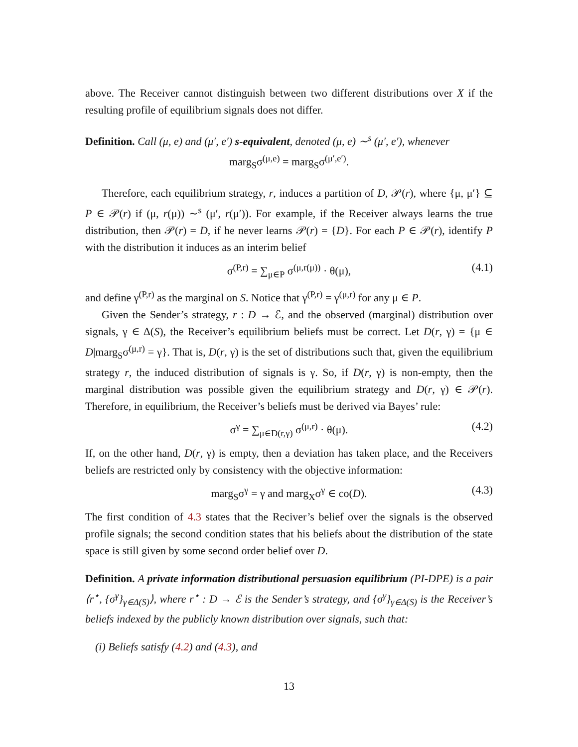above. The Receiver cannot distinguish between two different distributions over X if the resulting profile of equilibrium signals does not differ.
Definition. Call (μ, e) and (μ′, e′) s-equivalent, denoted (μ, e) ∼<sup>s</sup> (μ′, e′), whenever
marg<sub>S</sub>σ<sup>(μ,e)</sup> = marg<sub>S</sub>σ<sup>(μ′,e′)</sup>.
Therefore, each equilibrium strategy, r, induces a partition of D, 𝒫(r), where {μ, μ′} ⊆ P ∈ 𝒫(r) if (μ, r(μ)) ∼<sup>s</sup> (μ′, r(μ′)). For example, if the Receiver always learns the true distribution, then 𝒫(r) = D, if he never learns 𝒫(r) = {D}. For each P ∈ 𝒫(r), identify P with the distribution it induces as an interim belief
σ<sup>(P,r)</sup> = ∑<sub>μ∈P</sub> σ<sup>(μ,r(μ))</sup> · θ(μ), (4.1)
and define γ<sup>(P,r)</sup> as the marginal on S. Notice that γ<sup>(P,r)</sup> = γ<sup>(μ,r)</sup> for any μ ∈ P.
Given the Sender’s strategy, r : D → ℰ, and the observed (marginal) distribution over signals, γ ∈ Δ(S), the Receiver’s equilibrium beliefs must be correct. Let D(r, γ) = {μ ∈ D|marg<sub>S</sub>σ<sup>(μ,r)</sup> = γ}. That is, D(r, γ) is the set of distributions such that, given the equilibrium strategy r, the induced distribution of signals is γ. So, if D(r, γ) is non-empty, then the marginal distribution was possible given the equilibrium strategy and D(r, γ) ∈ 𝒫(r). Therefore, in equilibrium, the Receiver’s beliefs must be derived via Bayes’ rule:
σ<sup>γ</sup> = ∑<sub>μ∈D(r,γ)</sub> σ<sup>(μ,r)</sup> · θ(μ). (4.2)
If, on the other hand, D(r, γ) is empty, then a deviation has taken place, and the Receivers beliefs are restricted only by consistency with the objective information:
marg<sub>S</sub>σ<sup>γ</sup> = γ and marg<sub>X</sub>σ<sup>γ</sup> ∈ co(D). (4.3)
The first condition of 4.3 states that the Reciver’s belief over the signals is the observed profile signals; the second condition states that his beliefs about the distribution of the state space is still given by some second order belief over D.
Definition. A private information distributional persuasion equilibrium (PI-DPE) is a pair ⟨r<sup>⋆</sup>, {σ<sup>γ</sup>}<sub>γ∈Δ(S)</sub>⟩, where r<sup>⋆</sup> : D → ℰ is the Sender’s strategy, and {σ<sup>γ</sup>}<sub>γ∈Δ(S)</sub> is the Receiver’s beliefs indexed by the publicly known distribution over signals, such that:
(i) Beliefs satisfy (4.2) and (4.3), and
13